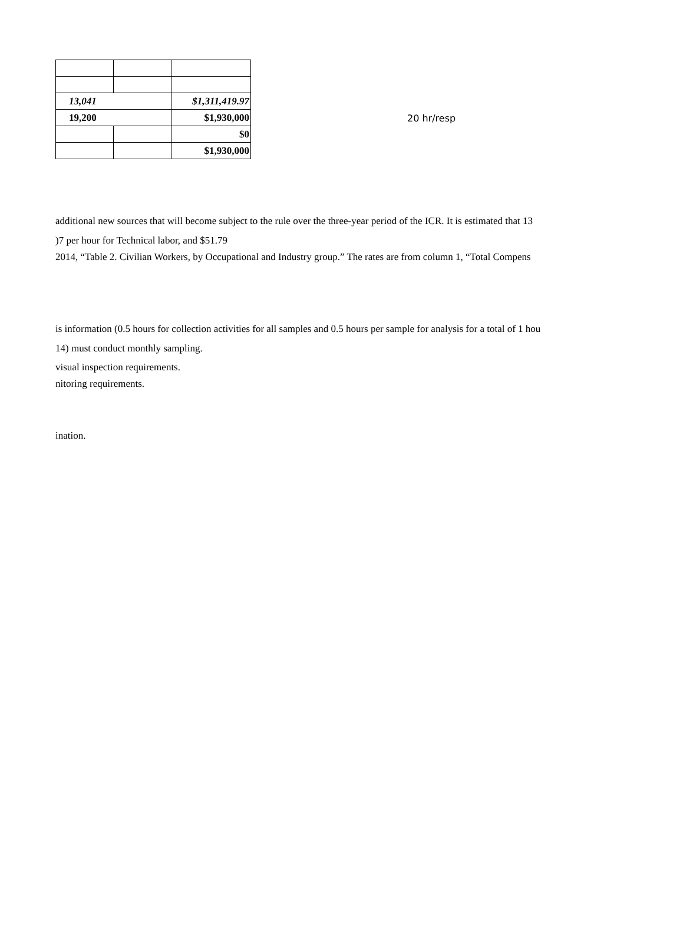| 13,041 | | $1,311,419.97 |
| 19,200 | | $1,930,000 |
| | | $0 |
| | | $1,930,000 |
20 hr/resp
additional new sources that will become subject to the rule over the three-year period of the ICR. It is estimated that 13
)7 per hour for Technical labor, and $51.79
2014, “Table 2. Civilian Workers, by Occupational and Industry group.” The rates are from column 1, “Total Compens
is information (0.5 hours for collection activities for all samples and 0.5 hours per sample for analysis for a total of 1 hou
14) must conduct monthly sampling.
visual inspection requirements.
nitoring requirements.
ination.